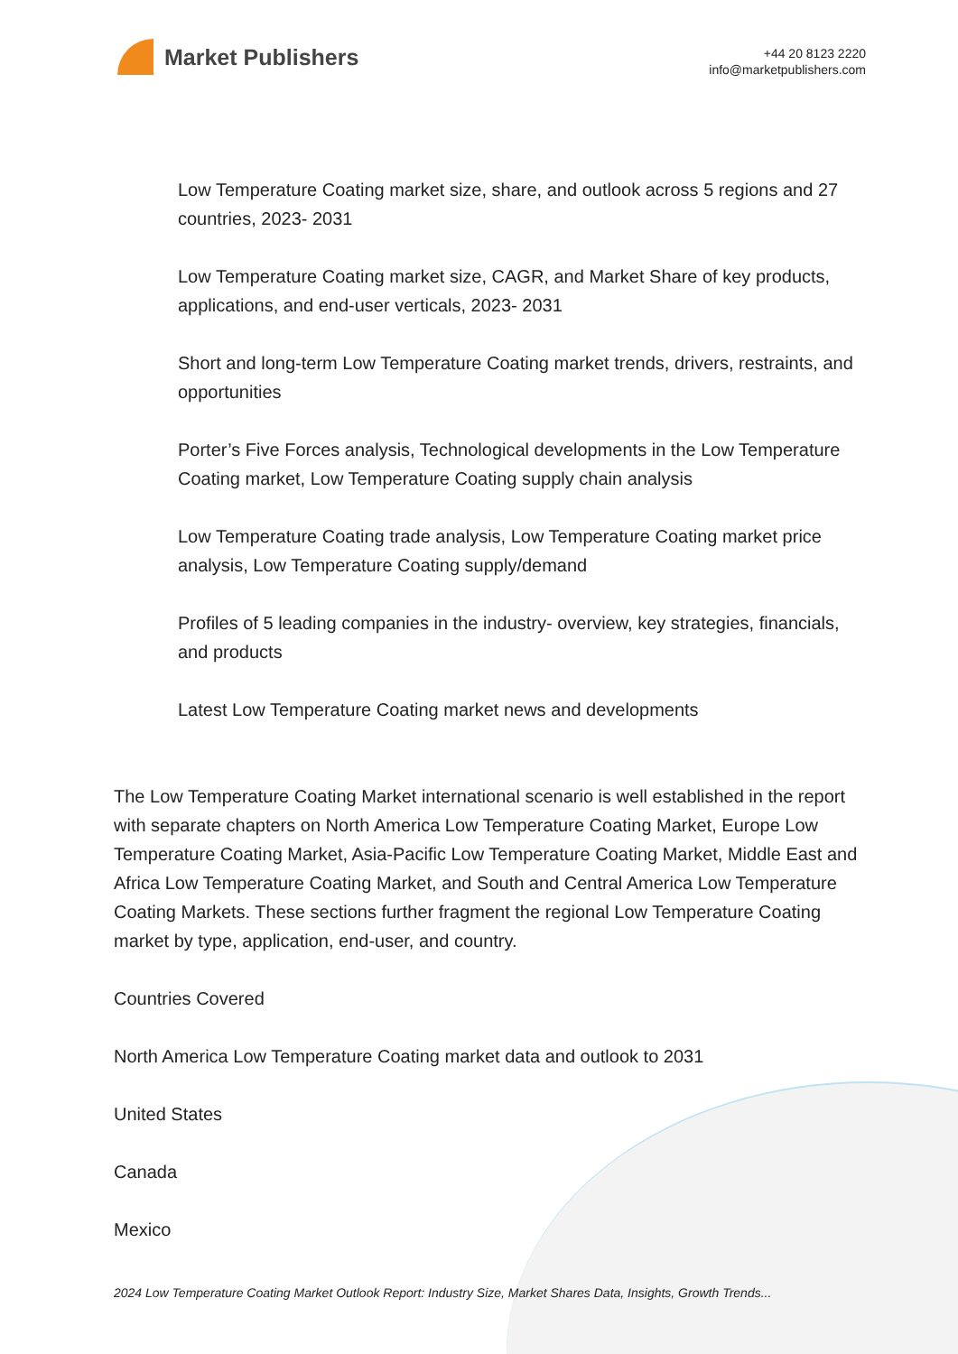Market Publishers
+44 20 8123 2220
info@marketpublishers.com
Low Temperature Coating market size, share, and outlook across 5 regions and 27 countries, 2023- 2031
Low Temperature Coating market size, CAGR, and Market Share of key products, applications, and end-user verticals, 2023- 2031
Short and long-term Low Temperature Coating market trends, drivers, restraints, and opportunities
Porter’s Five Forces analysis, Technological developments in the Low Temperature Coating market, Low Temperature Coating supply chain analysis
Low Temperature Coating trade analysis, Low Temperature Coating market price analysis, Low Temperature Coating supply/demand
Profiles of 5 leading companies in the industry- overview, key strategies, financials, and products
Latest Low Temperature Coating market news and developments
The Low Temperature Coating Market international scenario is well established in the report with separate chapters on North America Low Temperature Coating Market, Europe Low Temperature Coating Market, Asia-Pacific Low Temperature Coating Market, Middle East and Africa Low Temperature Coating Market, and South and Central America Low Temperature Coating Markets. These sections further fragment the regional Low Temperature Coating market by type, application, end-user, and country.
Countries Covered
North America Low Temperature Coating market data and outlook to 2031
United States
Canada
Mexico
2024 Low Temperature Coating Market Outlook Report: Industry Size, Market Shares Data, Insights, Growth Trends...